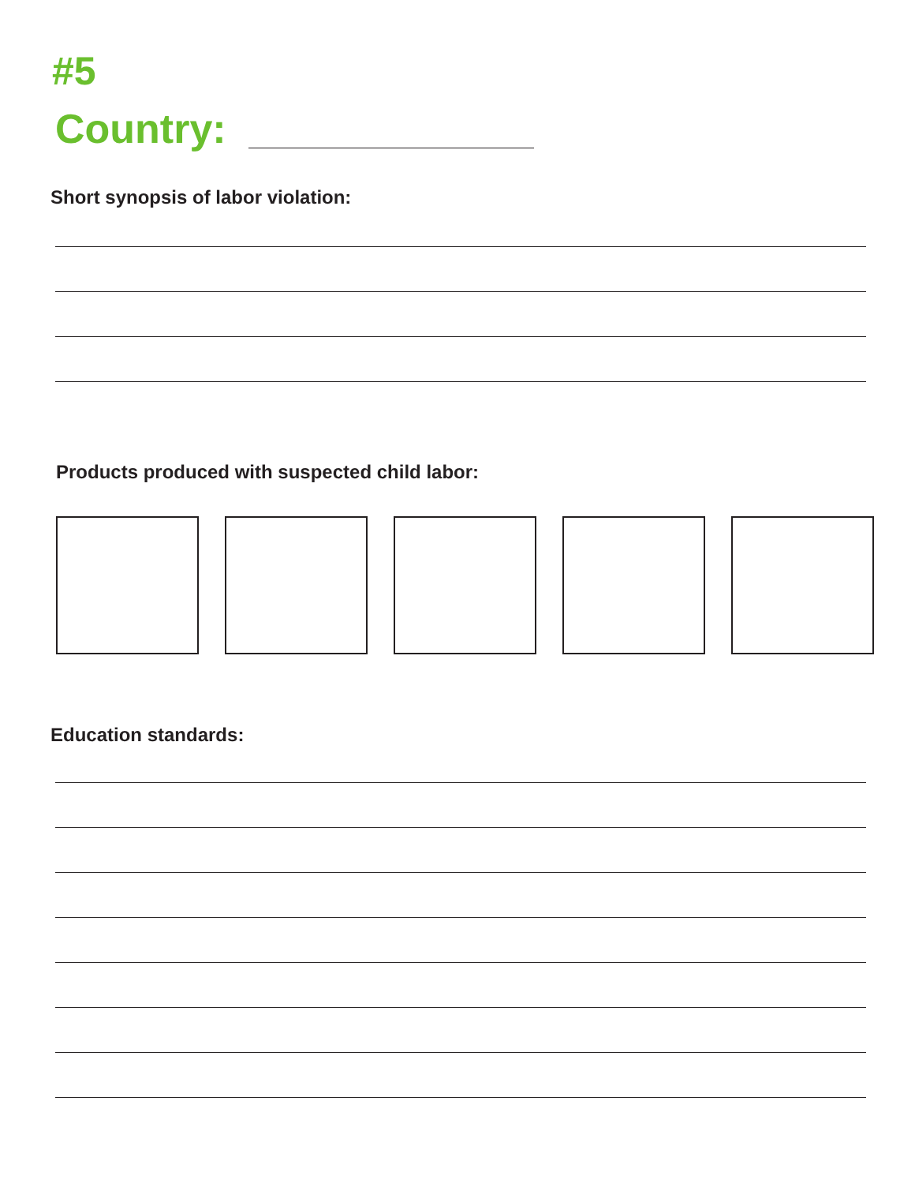#5
Country:
Short synopsis of labor violation:
Products produced with suspected child labor:
Education standards: